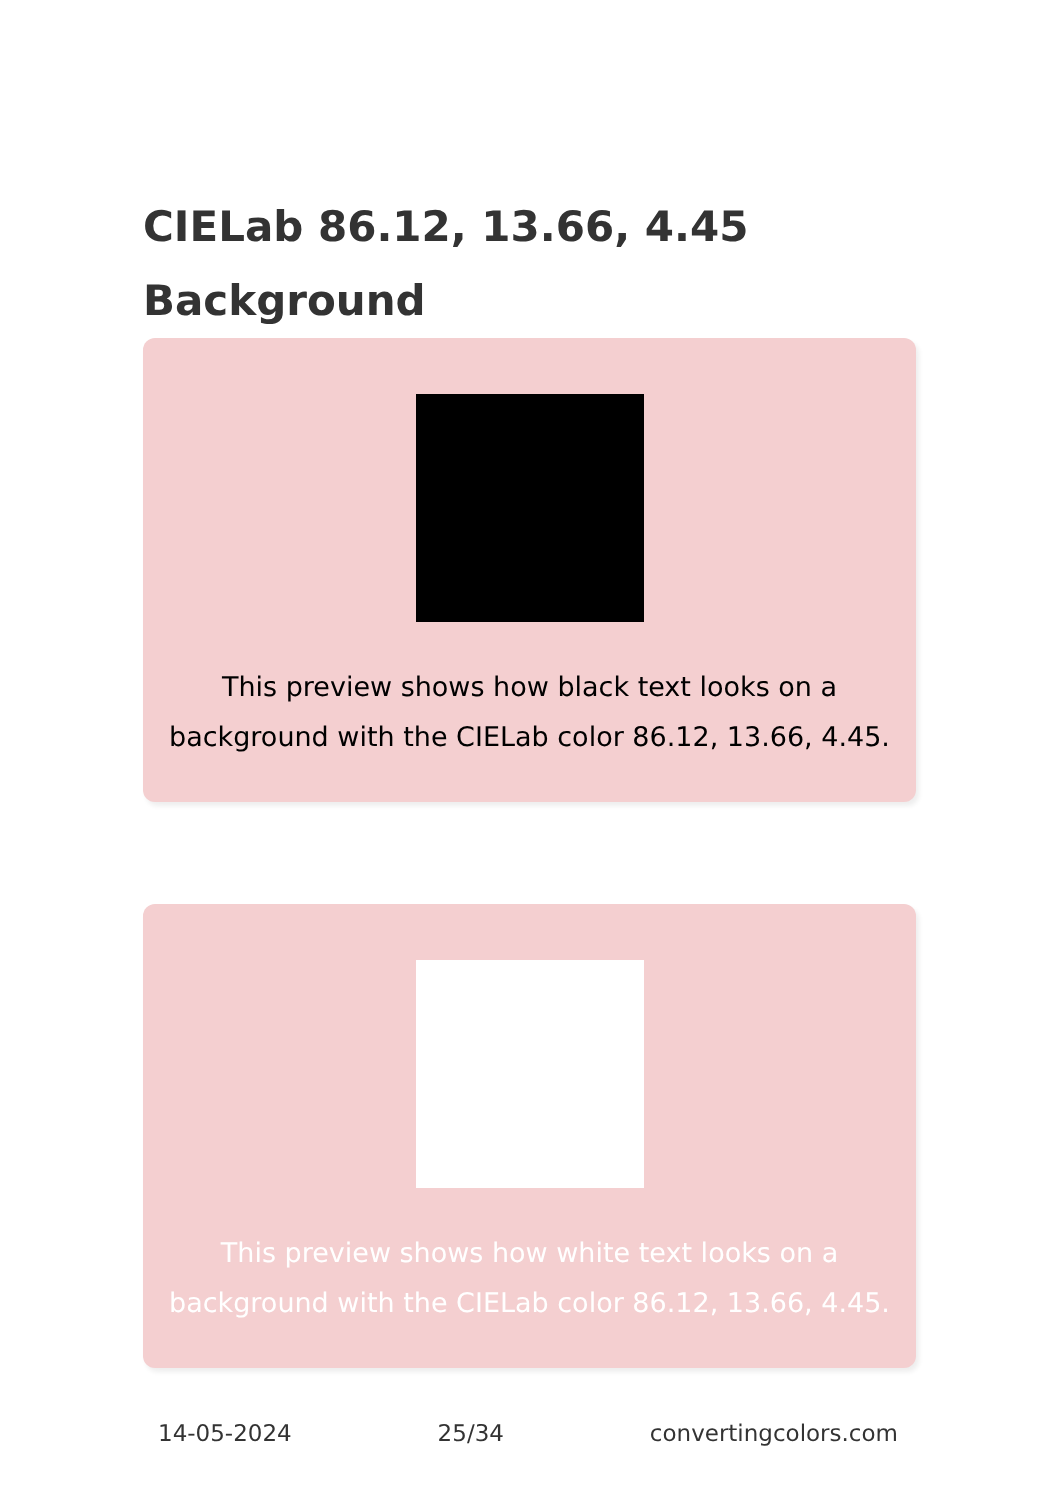CIELab 86.12, 13.66, 4.45
Background
This preview shows how black text looks on a background with the CIELab color 86.12, 13.66, 4.45.
This preview shows how white text looks on a background with the CIELab color 86.12, 13.66, 4.45.
14-05-2024 25/34 convertingcolors.com